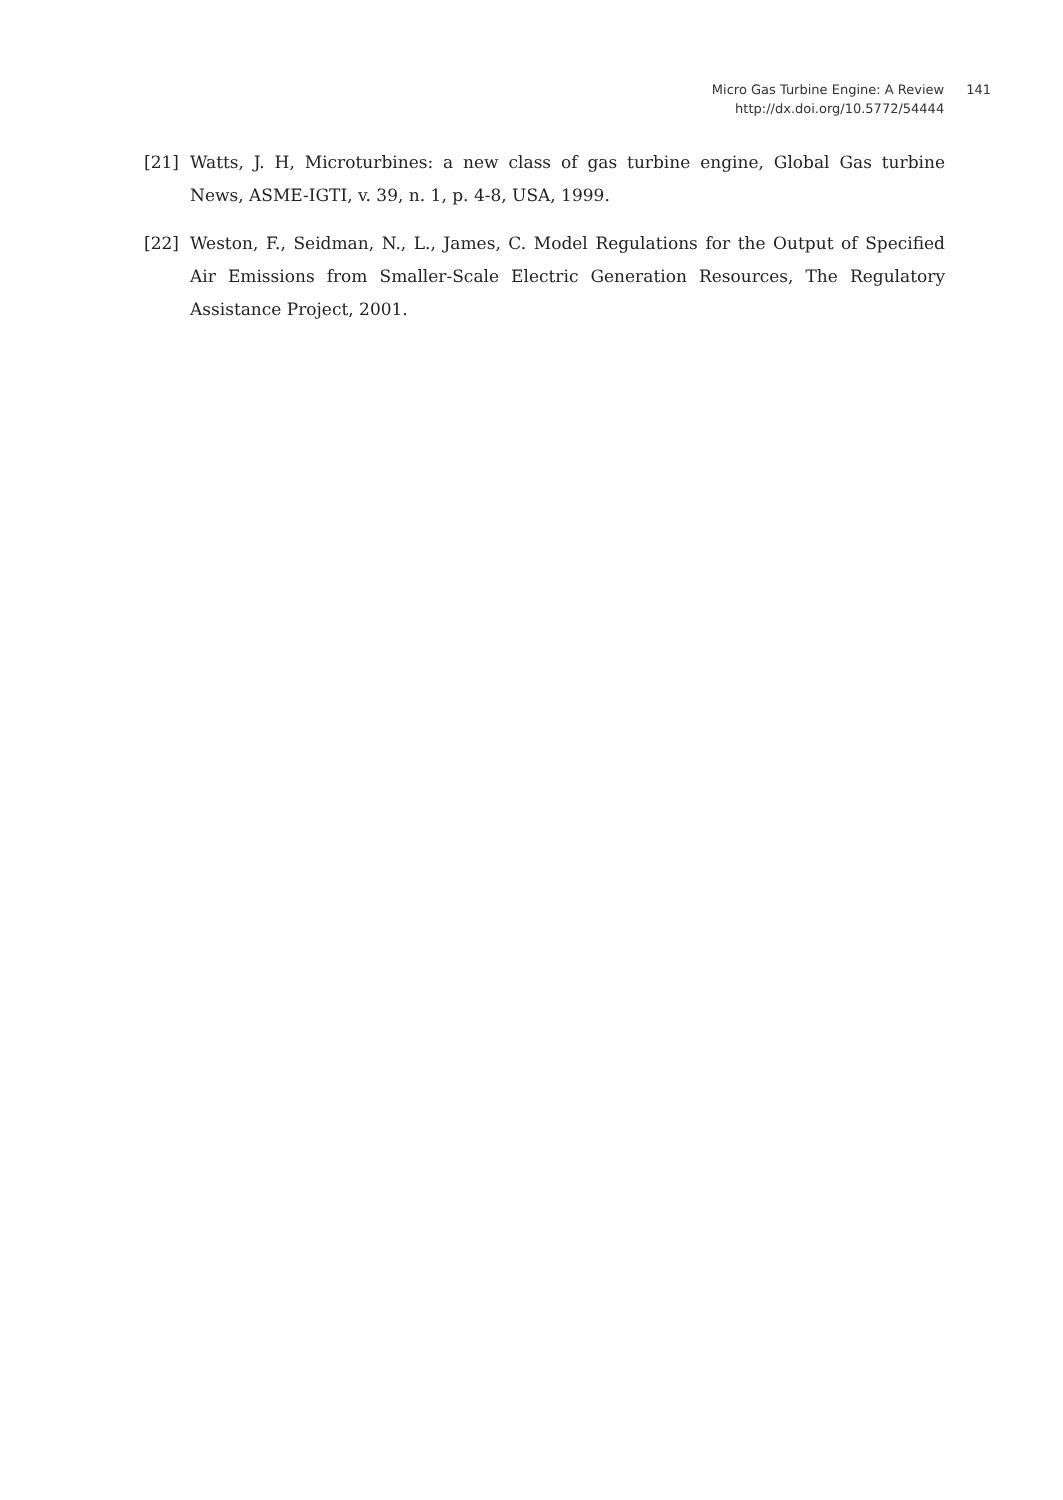Micro Gas Turbine Engine: A Review
http://dx.doi.org/10.5772/54444
141
[21] Watts, J. H, Microturbines: a new class of gas turbine engine, Global Gas turbine News, ASME-IGTI, v. 39, n. 1, p. 4-8, USA, 1999.
[22] Weston, F., Seidman, N., L., James, C. Model Regulations for the Output of Specified Air Emissions from Smaller-Scale Electric Generation Resources, The Regulatory Assistance Project, 2001.